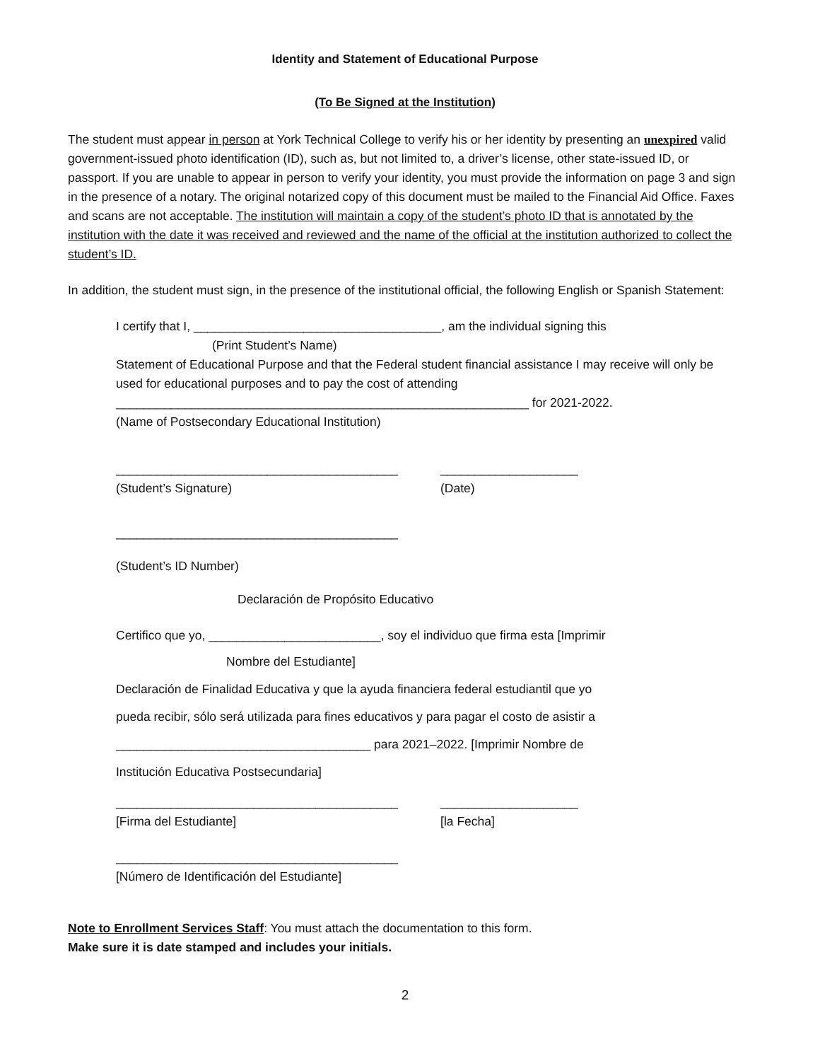Identity and Statement of Educational Purpose
(To Be Signed at the Institution)
The student must appear in person at York Technical College to verify his or her identity by presenting an unexpired valid government-issued photo identification (ID), such as, but not limited to, a driver’s license, other state-issued ID, or passport. If you are unable to appear in person to verify your identity, you must provide the information on page 3 and sign in the presence of a notary. The original notarized copy of this document must be mailed to the Financial Aid Office. Faxes and scans are not acceptable. The institution will maintain a copy of the student’s photo ID that is annotated by the institution with the date it was received and reviewed and the name of the official at the institution authorized to collect the student’s ID.
In addition, the student must sign, in the presence of the institutional official, the following English or Spanish Statement:
I certify that I, ____________________________________, am the individual signing this
(Print Student’s Name)
Statement of Educational Purpose and that the Federal student financial assistance I may receive will only be used for educational purposes and to pay the cost of attending
____________________________________________________________ for 2021-2022.
(Name of Postsecondary Educational Institution)
_________________________________________
(Student’s Signature)
____________________
(Date)
_________________________________________
(Student’s ID Number)
Declaración de Propósito Educativo
Certifico que yo, _________________________, soy el individuo que firma esta [Imprimir
Nombre del Estudiante]
Declaración de Finalidad Educativa y que la ayuda financiera federal estudiantil que yo
pueda recibir, sólo será utilizada para fines educativos y para pagar el costo de asistir a
_____________________________________ para 2021–2022. [Imprimir Nombre de
Institución Educativa Postsecundaria]
_________________________________________
[Firma del Estudiante]
____________________
[la Fecha]
_________________________________________
[Número de Identificación del Estudiante]
Note to Enrollment Services Staff: You must attach the documentation to this form.
Make sure it is date stamped and includes your initials.
2